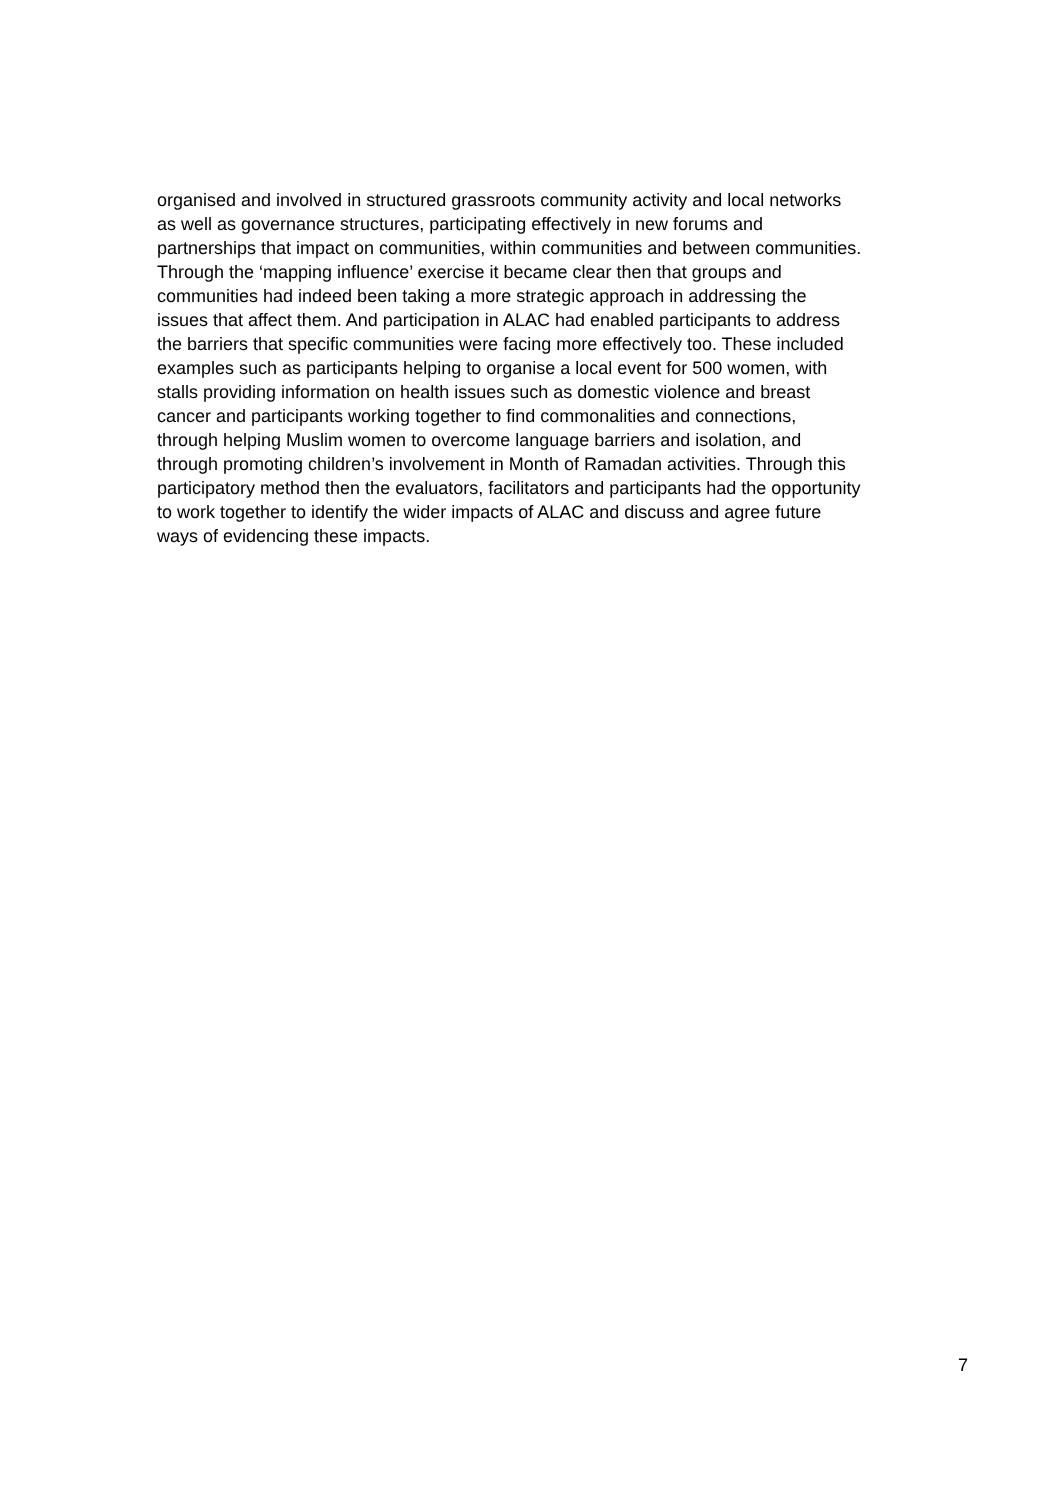organised and involved in structured grassroots community activity and local networks
as well as governance structures, participating effectively in new forums and
partnerships that impact on communities, within communities and between communities.
Through the ‘mapping influence’ exercise it became clear then that groups and
communities had indeed been taking a more strategic approach in addressing the
issues that affect them. And participation in ALAC had enabled participants to address
the barriers that specific communities were facing more effectively too. These included
examples such as participants helping to organise a local event for 500 women, with
stalls providing information on health issues such as domestic violence and breast
cancer and participants working together to find commonalities and connections,
through helping Muslim women to overcome language barriers and isolation, and
through promoting children’s involvement in Month of Ramadan activities. Through this
participatory method then the evaluators, facilitators and participants had the opportunity
to work together to identify the wider impacts of ALAC and discuss and agree future
ways of evidencing these impacts.
7